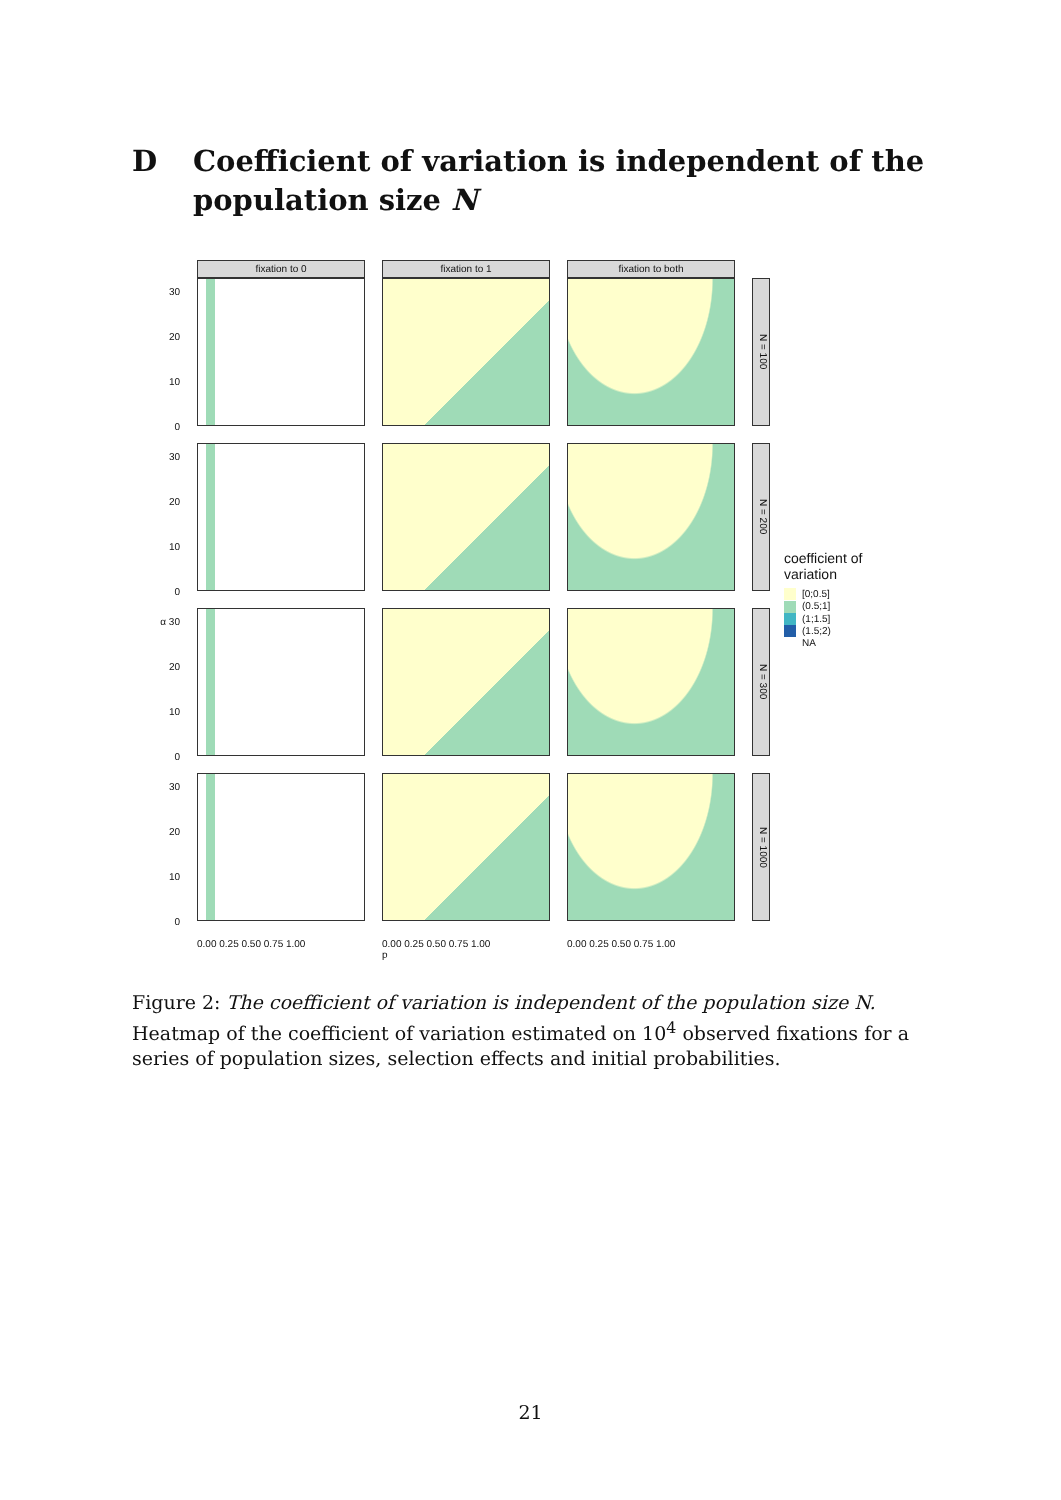D Coefficient of variation is independent of the population size N
fixation to 0
fixation to 1
fixation to both
30
20
10
0
N = 100
30
20
10
0
N = 200
α 30
20
10
0
N = 300
30
20
10
0
N = 1000
0.00 0.25 0.50 0.75 1.00
0.00 0.25 0.50 0.75 1.00
p
0.00 0.25 0.50 0.75 1.00
coefficient of variation
[0;0.5]
(0.5;1]
(1;1.5]
(1.5;2)
NA
Figure 2: The coefficient of variation is independent of the population size N. Heatmap of the coefficient of variation estimated on 10<sup>4</sup> observed fixations for a series of population sizes, selection effects and initial probabilities.
21